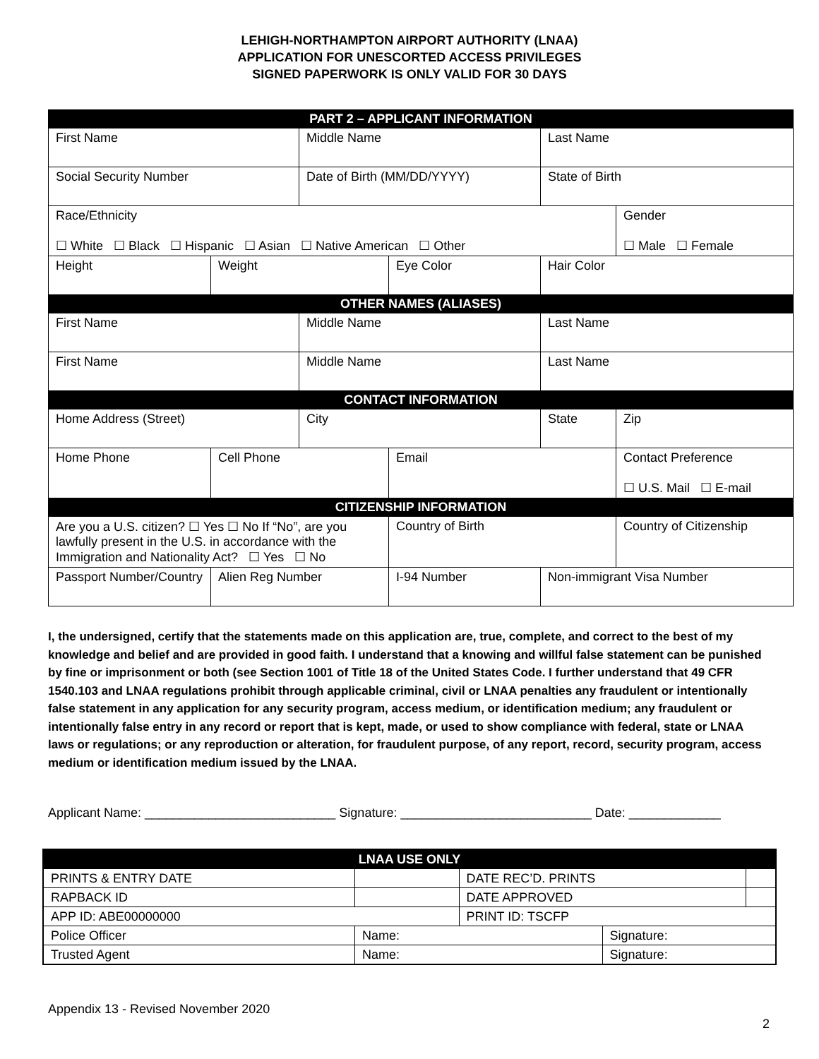LEHIGH-NORTHAMPTON AIRPORT AUTHORITY (LNAA)
APPLICATION FOR UNESCORTED ACCESS PRIVILEGES
SIGNED PAPERWORK IS ONLY VALID FOR 30 DAYS
| PART 2 – APPLICANT INFORMATION | | | | | |
| First Name | | Middle Name | | Last Name | |
| Social Security Number | | Date of Birth (MM/DD/YYYY) | | State of Birth | |
| Race/Ethnicity ☐ White ☐ Black ☐ Hispanic ☐ Asian ☐ Native American ☐ Other | | | | | Gender ☐ Male ☐ Female |
| Height | Weight | | Eye Color | Hair Color | |
| OTHER NAMES (ALIASES) | | | | | |
| First Name | | Middle Name | | Last Name | |
| First Name | | Middle Name | | Last Name | |
| CONTACT INFORMATION | | | | | |
| Home Address (Street) | | City | | State | Zip |
| Home Phone | Cell Phone | | Email | | Contact Preference ☐ U.S. Mail ☐ E-mail |
| CITIZENSHIP INFORMATION | | | | | |
| Are you a U.S. citizen? ☐ Yes ☐ No If “No”, are you lawfully present in the U.S. in accordance with the Immigration and Nationality Act? ☐ Yes ☐ No | | | Country of Birth | | Country of Citizenship |
| Passport Number/Country | Alien Reg Number | | I-94 Number | Non-immigrant Visa Number | |
I, the undersigned, certify that the statements made on this application are, true, complete, and correct to the best of my knowledge and belief and are provided in good faith. I understand that a knowing and willful false statement can be punished by fine or imprisonment or both (see Section 1001 of Title 18 of the United States Code. I further understand that 49 CFR 1540.103 and LNAA regulations prohibit through applicable criminal, civil or LNAA penalties any fraudulent or intentionally false statement in any application for any security program, access medium, or identification medium; any fraudulent or intentionally false entry in any record or report that is kept, made, or used to show compliance with federal, state or LNAA laws or regulations; or any reproduction or alteration, for fraudulent purpose, of any report, record, security program, access medium or identification medium issued by the LNAA.
Applicant Name: ___________________________ Signature: ___________________________ Date: _____________
| LNAA USE ONLY | | | | |
| PRINTS & ENTRY DATE | | DATE REC’D. PRINTS | | |
| RAPBACK ID | | DATE APPROVED | | |
| APP ID: ABE00000000 | | PRINT ID: TSCFP | | |
| Police Officer | Name: | | Signature: | |
| Trusted Agent | Name: | | Signature: | |
Appendix 13 - Revised November 2020
2